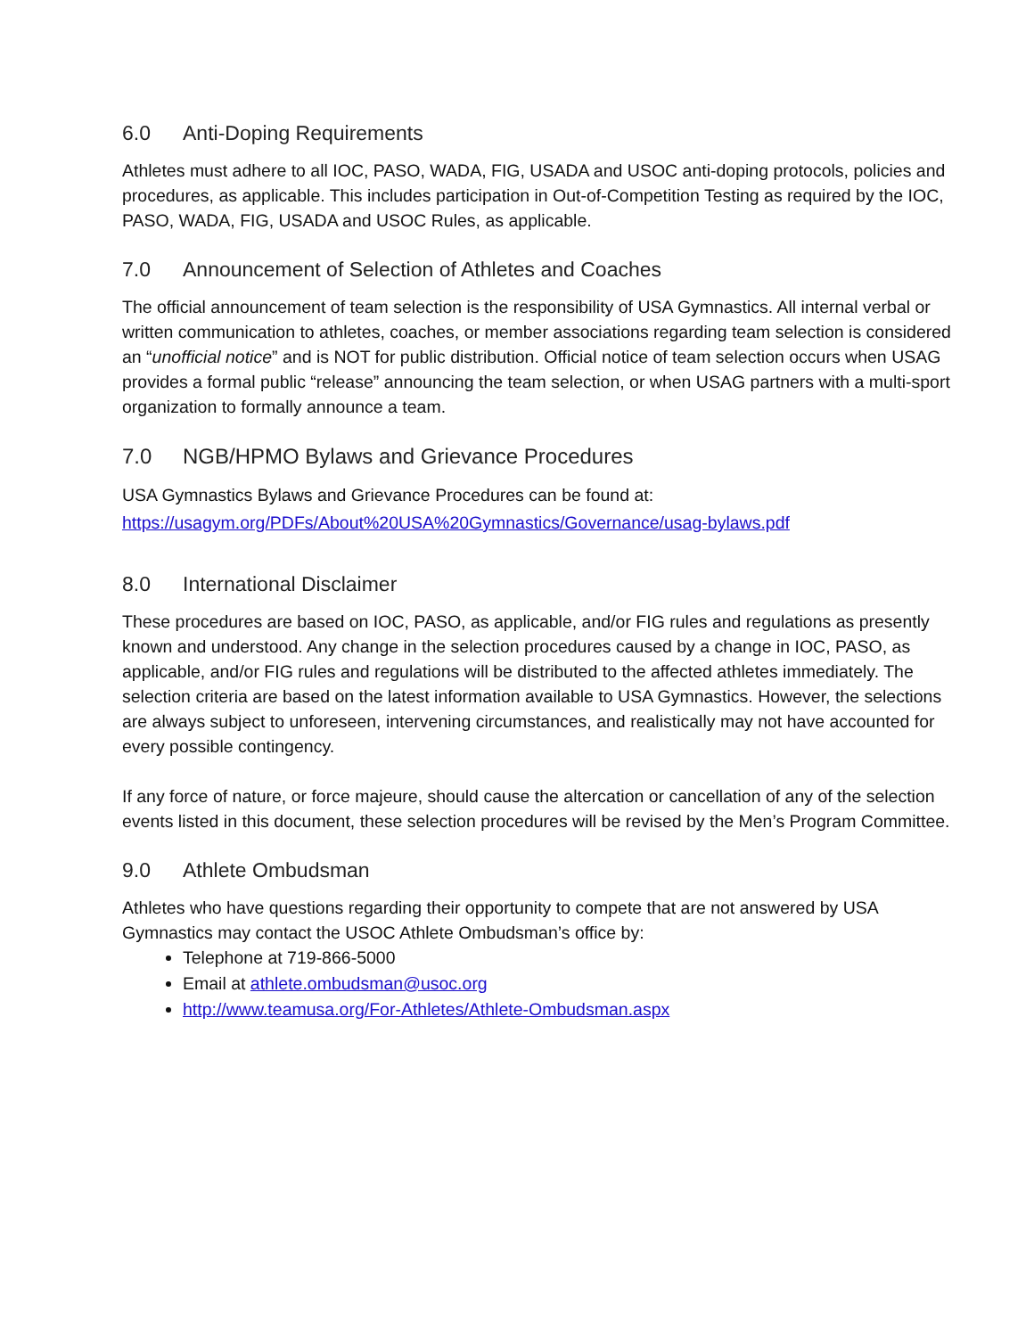6.0 Anti-Doping Requirements
Athletes must adhere to all IOC, PASO, WADA, FIG, USADA and USOC anti-doping protocols, policies and procedures, as applicable. This includes participation in Out-of-Competition Testing as required by the IOC, PASO, WADA, FIG, USADA and USOC Rules, as applicable.
7.0 Announcement of Selection of Athletes and Coaches
The official announcement of team selection is the responsibility of USA Gymnastics. All internal verbal or written communication to athletes, coaches, or member associations regarding team selection is considered an “unofficial notice” and is NOT for public distribution. Official notice of team selection occurs when USAG provides a formal public “release” announcing the team selection, or when USAG partners with a multi-sport organization to formally announce a team.
7.0 NGB/HPMO Bylaws and Grievance Procedures
USA Gymnastics Bylaws and Grievance Procedures can be found at:
https://usagym.org/PDFs/About%20USA%20Gymnastics/Governance/usag-bylaws.pdf
8.0 International Disclaimer
These procedures are based on IOC, PASO, as applicable, and/or FIG rules and regulations as presently known and understood. Any change in the selection procedures caused by a change in IOC, PASO, as applicable, and/or FIG rules and regulations will be distributed to the affected athletes immediately. The selection criteria are based on the latest information available to USA Gymnastics. However, the selections are always subject to unforeseen, intervening circumstances, and realistically may not have accounted for every possible contingency.
If any force of nature, or force majeure, should cause the altercation or cancellation of any of the selection events listed in this document, these selection procedures will be revised by the Men’s Program Committee.
9.0 Athlete Ombudsman
Athletes who have questions regarding their opportunity to compete that are not answered by USA Gymnastics may contact the USOC Athlete Ombudsman’s office by:
Telephone at 719-866-5000
Email at athlete.ombudsman@usoc.org
http://www.teamusa.org/For-Athletes/Athlete-Ombudsman.aspx